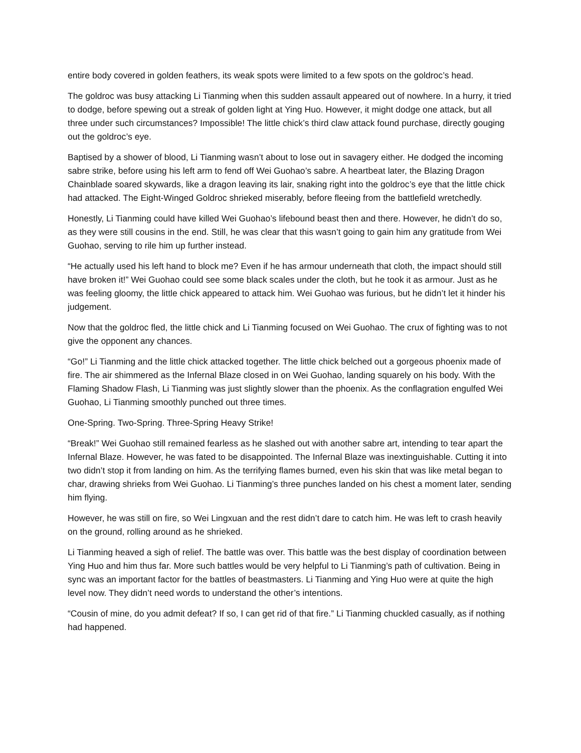entire body covered in golden feathers, its weak spots were limited to a few spots on the goldroc’s head.
The goldroc was busy attacking Li Tianming when this sudden assault appeared out of nowhere. In a hurry, it tried to dodge, before spewing out a streak of golden light at Ying Huo. However, it might dodge one attack, but all three under such circumstances? Impossible! The little chick’s third claw attack found purchase, directly gouging out the goldroc’s eye.
Baptised by a shower of blood, Li Tianming wasn’t about to lose out in savagery either. He dodged the incoming sabre strike, before using his left arm to fend off Wei Guohao’s sabre. A heartbeat later, the Blazing Dragon Chainblade soared skywards, like a dragon leaving its lair, snaking right into the goldroc’s eye that the little chick had attacked. The Eight-Winged Goldroc shrieked miserably, before fleeing from the battlefield wretchedly.
Honestly, Li Tianming could have killed Wei Guohao’s lifebound beast then and there. However, he didn’t do so, as they were still cousins in the end. Still, he was clear that this wasn’t going to gain him any gratitude from Wei Guohao, serving to rile him up further instead.
“He actually used his left hand to block me? Even if he has armour underneath that cloth, the impact should still have broken it!” Wei Guohao could see some black scales under the cloth, but he took it as armour. Just as he was feeling gloomy, the little chick appeared to attack him. Wei Guohao was furious, but he didn’t let it hinder his judgement.
Now that the goldroc fled, the little chick and Li Tianming focused on Wei Guohao. The crux of fighting was to not give the opponent any chances.
“Go!” Li Tianming and the little chick attacked together. The little chick belched out a gorgeous phoenix made of fire. The air shimmered as the Infernal Blaze closed in on Wei Guohao, landing squarely on his body. With the Flaming Shadow Flash, Li Tianming was just slightly slower than the phoenix. As the conflagration engulfed Wei Guohao, Li Tianming smoothly punched out three times.
One-Spring. Two-Spring. Three-Spring Heavy Strike!
“Break!” Wei Guohao still remained fearless as he slashed out with another sabre art, intending to tear apart the Infernal Blaze. However, he was fated to be disappointed. The Infernal Blaze was inextinguishable. Cutting it into two didn’t stop it from landing on him. As the terrifying flames burned, even his skin that was like metal began to char, drawing shrieks from Wei Guohao. Li Tianming’s three punches landed on his chest a moment later, sending him flying.
However, he was still on fire, so Wei Lingxuan and the rest didn’t dare to catch him. He was left to crash heavily on the ground, rolling around as he shrieked.
Li Tianming heaved a sigh of relief. The battle was over. This battle was the best display of coordination between Ying Huo and him thus far. More such battles would be very helpful to Li Tianming’s path of cultivation. Being in sync was an important factor for the battles of beastmasters. Li Tianming and Ying Huo were at quite the high level now. They didn’t need words to understand the other’s intentions.
“Cousin of mine, do you admit defeat? If so, I can get rid of that fire.” Li Tianming chuckled casually, as if nothing had happened.